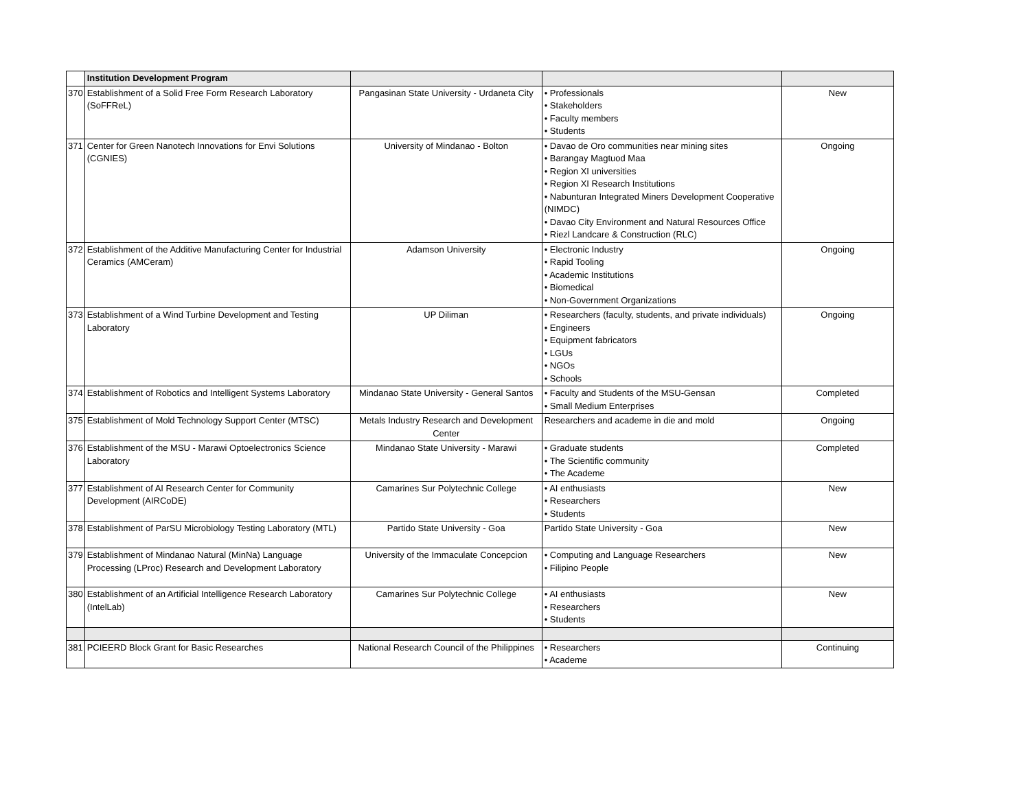| | Institution Development Program | | | |
| --- | --- | --- | --- | --- |
| 370 | Establishment of a Solid Free Form Research Laboratory (SoFFReL) | Pangasinan State University - Urdaneta City | • Professionals • Stakeholders • Faculty members • Students | New |
| 371 | Center for Green Nanotech Innovations for Envi Solutions (CGNIES) | University of Mindanao - Bolton | • Davao de Oro communities near mining sites • Barangay Magtuod Maa • Region XI universities • Region XI Research Institutions • Nabunturan Integrated Miners Development Cooperative (NIMDC) • Davao City Environment and Natural Resources Office • Riezl Landcare & Construction (RLC) | Ongoing |
| 372 | Establishment of the Additive Manufacturing Center for Industrial Ceramics (AMCeram) | Adamson University | • Electronic Industry • Rapid Tooling • Academic Institutions • Biomedical • Non-Government Organizations | Ongoing |
| 373 | Establishment of a Wind Turbine Development and Testing Laboratory | UP Diliman | • Researchers (faculty, students, and private individuals) • Engineers • Equipment fabricators • LGUs • NGOs • Schools | Ongoing |
| 374 | Establishment of Robotics and Intelligent Systems Laboratory | Mindanao State University - General Santos | • Faculty and Students of the MSU-Gensan • Small Medium Enterprises | Completed |
| 375 | Establishment of Mold Technology Support Center (MTSC) | Metals Industry Research and Development Center | Researchers and academe in die and mold | Ongoing |
| 376 | Establishment of the MSU - Marawi Optoelectronics Science Laboratory | Mindanao State University - Marawi | • Graduate students • The Scientific community • The Academe | Completed |
| 377 | Establishment of AI Research Center for Community Development (AIRCoDE) | Camarines Sur Polytechnic College | • AI enthusiasts • Researchers • Students | New |
| 378 | Establishment of ParSU Microbiology Testing Laboratory (MTL) | Partido State University - Goa | Partido State University - Goa | New |
| 379 | Establishment of Mindanao Natural (MinNa) Language Processing (LProc) Research and Development Laboratory | University of the Immaculate Concepcion | • Computing and Language Researchers • Filipino People | New |
| 380 | Establishment of an Artificial Intelligence Research Laboratory (IntelLab) | Camarines Sur Polytechnic College | • AI enthusiasts • Researchers • Students | New |
| 381 | PCIEERD Block Grant for Basic Researches | National Research Council of the Philippines | • Researchers • Academe | Continuing |